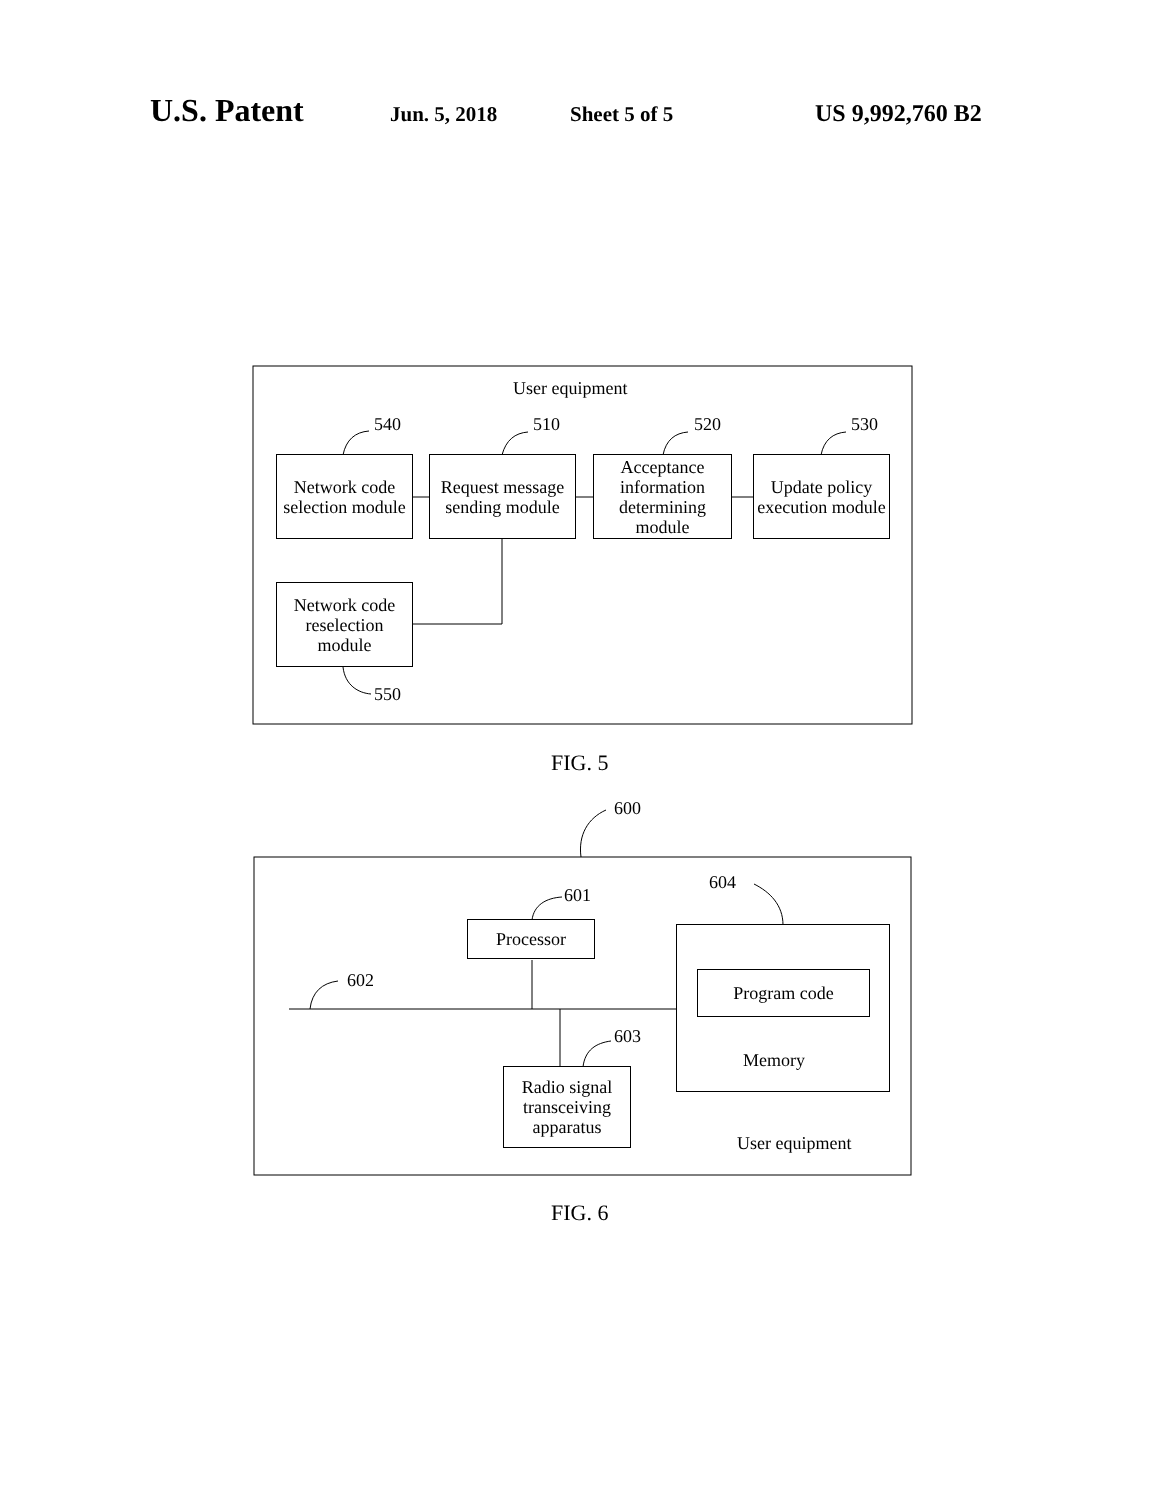U.S. Patent Jun. 5, 2018 Sheet 5 of 5 US 9,992,760 B2
User equipment
540 510 520 530
Network code selection module
Request message sending module
Acceptance information determining module
Update policy execution module
Network code reselection module
550
FIG. 5
600
604
601
Processor
Program code
602
603
Memory
Radio signal transceiving apparatus
User equipment
FIG. 6